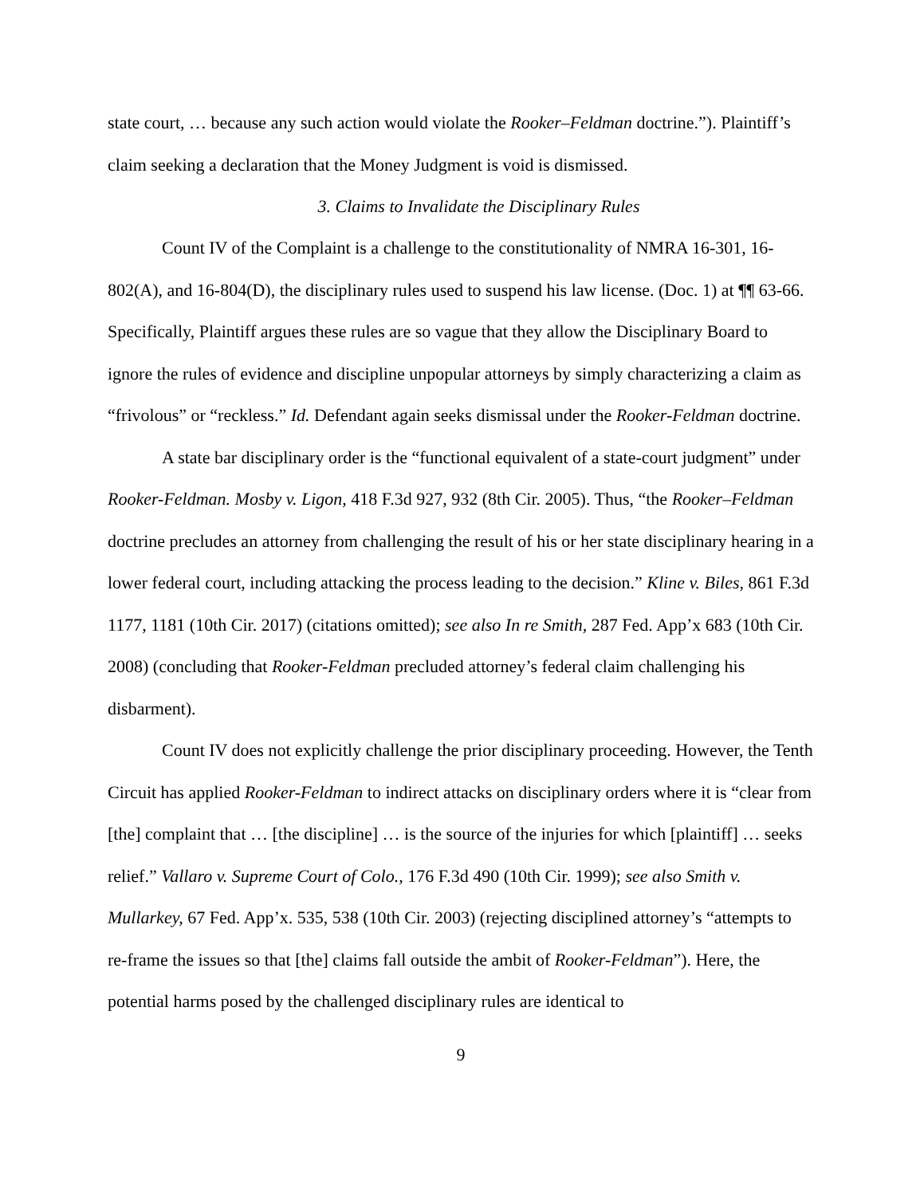state court, … because any such action would violate the Rooker–Feldman doctrine.”). Plaintiff’s claim seeking a declaration that the Money Judgment is void is dismissed.
3. Claims to Invalidate the Disciplinary Rules
Count IV of the Complaint is a challenge to the constitutionality of NMRA 16-301, 16-802(A), and 16-804(D), the disciplinary rules used to suspend his law license. (Doc. 1) at ¶¶ 63-66. Specifically, Plaintiff argues these rules are so vague that they allow the Disciplinary Board to ignore the rules of evidence and discipline unpopular attorneys by simply characterizing a claim as “frivolous” or “reckless.” Id. Defendant again seeks dismissal under the Rooker-Feldman doctrine.
A state bar disciplinary order is the “functional equivalent of a state-court judgment” under Rooker-Feldman. Mosby v. Ligon, 418 F.3d 927, 932 (8th Cir. 2005). Thus, “the Rooker–Feldman doctrine precludes an attorney from challenging the result of his or her state disciplinary hearing in a lower federal court, including attacking the process leading to the decision.” Kline v. Biles, 861 F.3d 1177, 1181 (10th Cir. 2017) (citations omitted); see also In re Smith, 287 Fed. App’x 683 (10th Cir. 2008) (concluding that Rooker-Feldman precluded attorney’s federal claim challenging his disbarment).
Count IV does not explicitly challenge the prior disciplinary proceeding. However, the Tenth Circuit has applied Rooker-Feldman to indirect attacks on disciplinary orders where it is “clear from [the] complaint that … [the discipline] … is the source of the injuries for which [plaintiff] … seeks relief.” Vallaro v. Supreme Court of Colo., 176 F.3d 490 (10th Cir. 1999); see also Smith v. Mullarkey, 67 Fed. App’x. 535, 538 (10th Cir. 2003) (rejecting disciplined attorney’s “attempts to re-frame the issues so that [the] claims fall outside the ambit of Rooker-Feldman”). Here, the potential harms posed by the challenged disciplinary rules are identical to
9